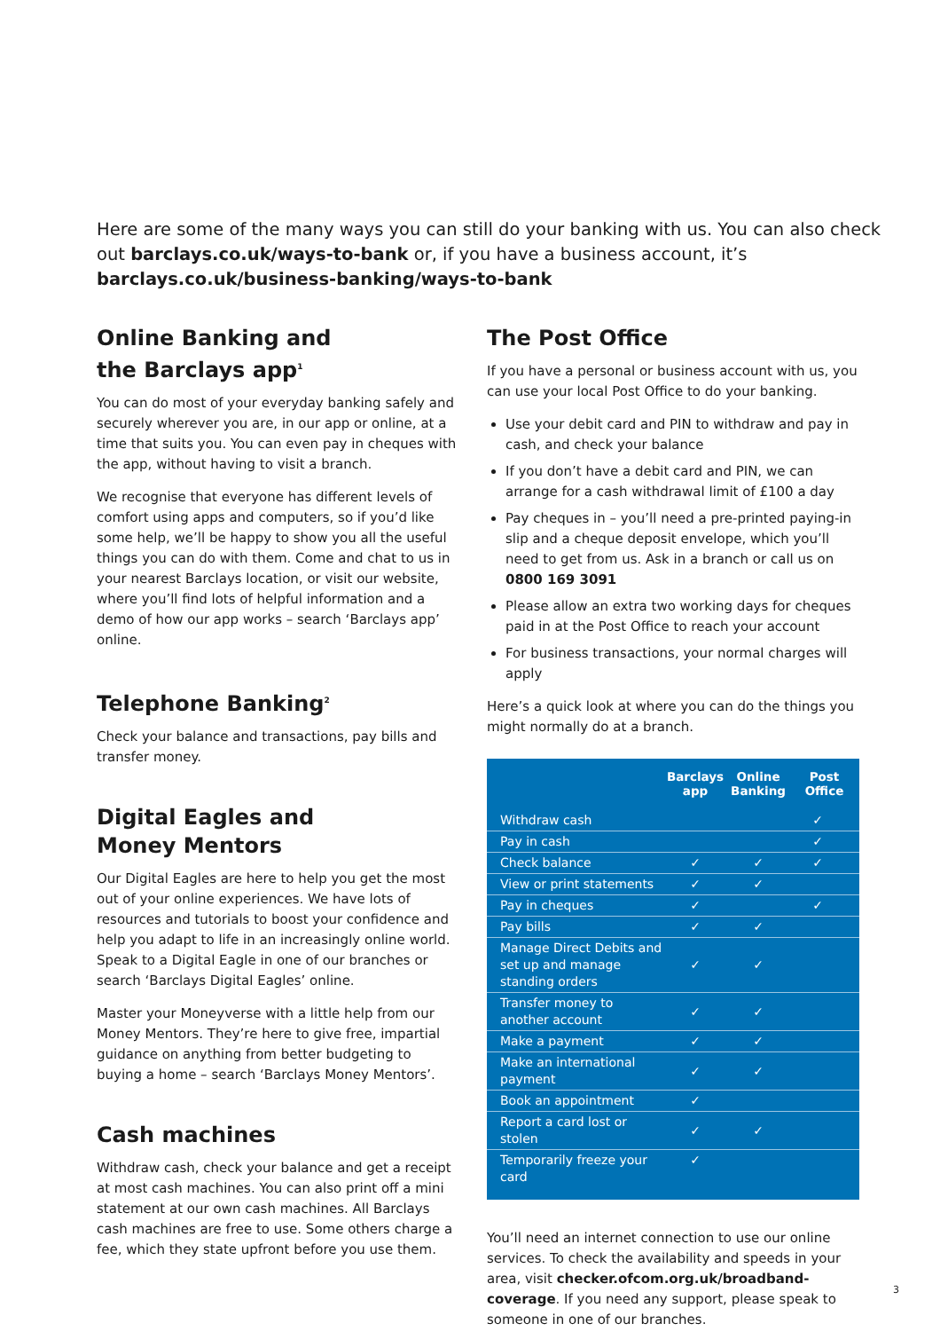Here are some of the many ways you can still do your banking with us. You can also check out barclays.co.uk/ways-to-bank or, if you have a business account, it’s barclays.co.uk/business-banking/ways-to-bank
Online Banking and
the Barclays app<sup>1</sup>
You can do most of your everyday banking safely and securely wherever you are, in our app or online, at a time that suits you. You can even pay in cheques with the app, without having to visit a branch.
We recognise that everyone has different levels of comfort using apps and computers, so if you’d like some help, we’ll be happy to show you all the useful things you can do with them. Come and chat to us in your nearest Barclays location, or visit our website, where you’ll find lots of helpful information and a demo of how our app works – search ‘Barclays app’ online.
Telephone Banking<sup>2</sup>
Check your balance and transactions, pay bills and transfer money.
Digital Eagles and
Money Mentors
Our Digital Eagles are here to help you get the most out of your online experiences. We have lots of resources and tutorials to boost your confidence and help you adapt to life in an increasingly online world. Speak to a Digital Eagle in one of our branches or search ‘Barclays Digital Eagles’ online.
Master your Moneyverse with a little help from our Money Mentors. They’re here to give free, impartial guidance on anything from better budgeting to buying a home – search ‘Barclays Money Mentors’.
Cash machines
Withdraw cash, check your balance and get a receipt at most cash machines. You can also print off a mini statement at our own cash machines. All Barclays cash machines are free to use. Some others charge a fee, which they state upfront before you use them.
The Post Office
If you have a personal or business account with us, you can use your local Post Office to do your banking.
Use your debit card and PIN to withdraw and pay in cash, and check your balance
If you don’t have a debit card and PIN, we can arrange for a cash withdrawal limit of £100 a day
Pay cheques in – you’ll need a pre-printed paying-in slip and a cheque deposit envelope, which you’ll need to get from us. Ask in a branch or call us on 0800 169 3091
Please allow an extra two working days for cheques paid in at the Post Office to reach your account
For business transactions, your normal charges will apply
Here’s a quick look at where you can do the things you might normally do at a branch.
| | Barclays app | Online Banking | Post Office |
| --- | --- | --- | --- |
| Withdraw cash | | | ✓ |
| Pay in cash | | | ✓ |
| Check balance | ✓ | ✓ | ✓ |
| View or print statements | ✓ | ✓ | |
| Pay in cheques | ✓ | | ✓ |
| Pay bills | ✓ | ✓ | |
| Manage Direct Debits and set up and manage standing orders | ✓ | ✓ | |
| Transfer money to another account | ✓ | ✓ | |
| Make a payment | ✓ | ✓ | |
| Make an international payment | ✓ | ✓ | |
| Book an appointment | ✓ | | |
| Report a card lost or stolen | ✓ | ✓ | |
| Temporarily freeze your card | ✓ | | |
You’ll need an internet connection to use our online services. To check the availability and speeds in your area, visit checker.ofcom.org.uk/broadband-coverage. If you need any support, please speak to someone in one of our branches.
3